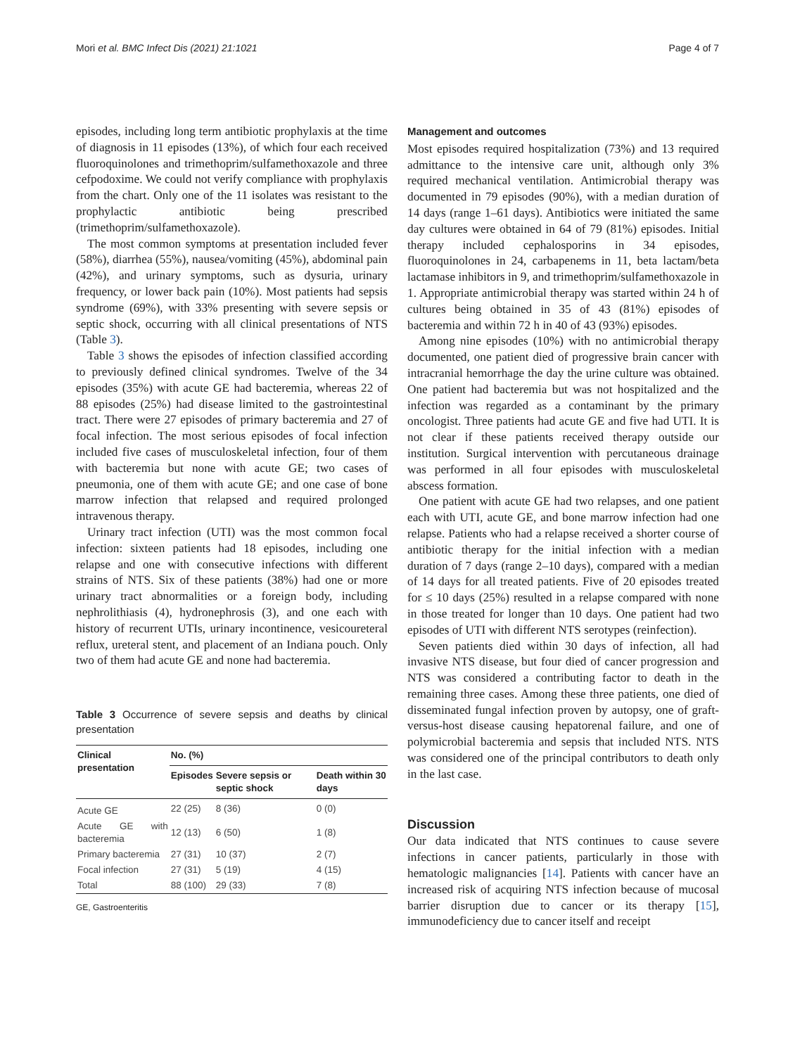Mori et al. BMC Infect Dis (2021) 21:1021 Page 4 of 7
episodes, including long term antibiotic prophylaxis at the time of diagnosis in 11 episodes (13%), of which four each received fluoroquinolones and trimethoprim/sulfamethoxazole and three cefpodoxime. We could not verify compliance with prophylaxis from the chart. Only one of the 11 isolates was resistant to the prophylactic antibiotic being prescribed (trimethoprim/sulfamethoxazole).
The most common symptoms at presentation included fever (58%), diarrhea (55%), nausea/vomiting (45%), abdominal pain (42%), and urinary symptoms, such as dysuria, urinary frequency, or lower back pain (10%). Most patients had sepsis syndrome (69%), with 33% presenting with severe sepsis or septic shock, occurring with all clinical presentations of NTS (Table 3).
Table 3 shows the episodes of infection classified according to previously defined clinical syndromes. Twelve of the 34 episodes (35%) with acute GE had bacteremia, whereas 22 of 88 episodes (25%) had disease limited to the gastrointestinal tract. There were 27 episodes of primary bacteremia and 27 of focal infection. The most serious episodes of focal infection included five cases of musculoskeletal infection, four of them with bacteremia but none with acute GE; two cases of pneumonia, one of them with acute GE; and one case of bone marrow infection that relapsed and required prolonged intravenous therapy.
Urinary tract infection (UTI) was the most common focal infection: sixteen patients had 18 episodes, including one relapse and one with consecutive infections with different strains of NTS. Six of these patients (38%) had one or more urinary tract abnormalities or a foreign body, including nephrolithiasis (4), hydronephrosis (3), and one each with history of recurrent UTIs, urinary incontinence, vesicoureteral reflux, ureteral stent, and placement of an Indiana pouch. Only two of them had acute GE and none had bacteremia.
Table 3 Occurrence of severe sepsis and deaths by clinical presentation
| Clinical presentation | No. (%) | | |
| --- | --- | --- | --- |
| | Episodes | Severe sepsis or septic shock | Death within 30 days |
| Acute GE | 22 (25) | 8 (36) | 0 (0) |
| Acute GE with bacteremia | 12 (13) | 6 (50) | 1 (8) |
| Primary bacteremia | 27 (31) | 10 (37) | 2 (7) |
| Focal infection | 27 (31) | 5 (19) | 4 (15) |
| Total | 88 (100) | 29 (33) | 7 (8) |
GE, Gastroenteritis
Management and outcomes
Most episodes required hospitalization (73%) and 13 required admittance to the intensive care unit, although only 3% required mechanical ventilation. Antimicrobial therapy was documented in 79 episodes (90%), with a median duration of 14 days (range 1–61 days). Antibiotics were initiated the same day cultures were obtained in 64 of 79 (81%) episodes. Initial therapy included cephalosporins in 34 episodes, fluoroquinolones in 24, carbapenems in 11, beta lactam/beta lactamase inhibitors in 9, and trimethoprim/sulfamethoxazole in 1. Appropriate antimicrobial therapy was started within 24 h of cultures being obtained in 35 of 43 (81%) episodes of bacteremia and within 72 h in 40 of 43 (93%) episodes.
Among nine episodes (10%) with no antimicrobial therapy documented, one patient died of progressive brain cancer with intracranial hemorrhage the day the urine culture was obtained. One patient had bacteremia but was not hospitalized and the infection was regarded as a contaminant by the primary oncologist. Three patients had acute GE and five had UTI. It is not clear if these patients received therapy outside our institution. Surgical intervention with percutaneous drainage was performed in all four episodes with musculoskeletal abscess formation.
One patient with acute GE had two relapses, and one patient each with UTI, acute GE, and bone marrow infection had one relapse. Patients who had a relapse received a shorter course of antibiotic therapy for the initial infection with a median duration of 7 days (range 2–10 days), compared with a median of 14 days for all treated patients. Five of 20 episodes treated for ≤ 10 days (25%) resulted in a relapse compared with none in those treated for longer than 10 days. One patient had two episodes of UTI with different NTS serotypes (reinfection).
Seven patients died within 30 days of infection, all had invasive NTS disease, but four died of cancer progression and NTS was considered a contributing factor to death in the remaining three cases. Among these three patients, one died of disseminated fungal infection proven by autopsy, one of graft-versus-host disease causing hepatorenal failure, and one of polymicrobial bacteremia and sepsis that included NTS. NTS was considered one of the principal contributors to death only in the last case.
Discussion
Our data indicated that NTS continues to cause severe infections in cancer patients, particularly in those with hematologic malignancies [14]. Patients with cancer have an increased risk of acquiring NTS infection because of mucosal barrier disruption due to cancer or its therapy [15], immunodeficiency due to cancer itself and receipt